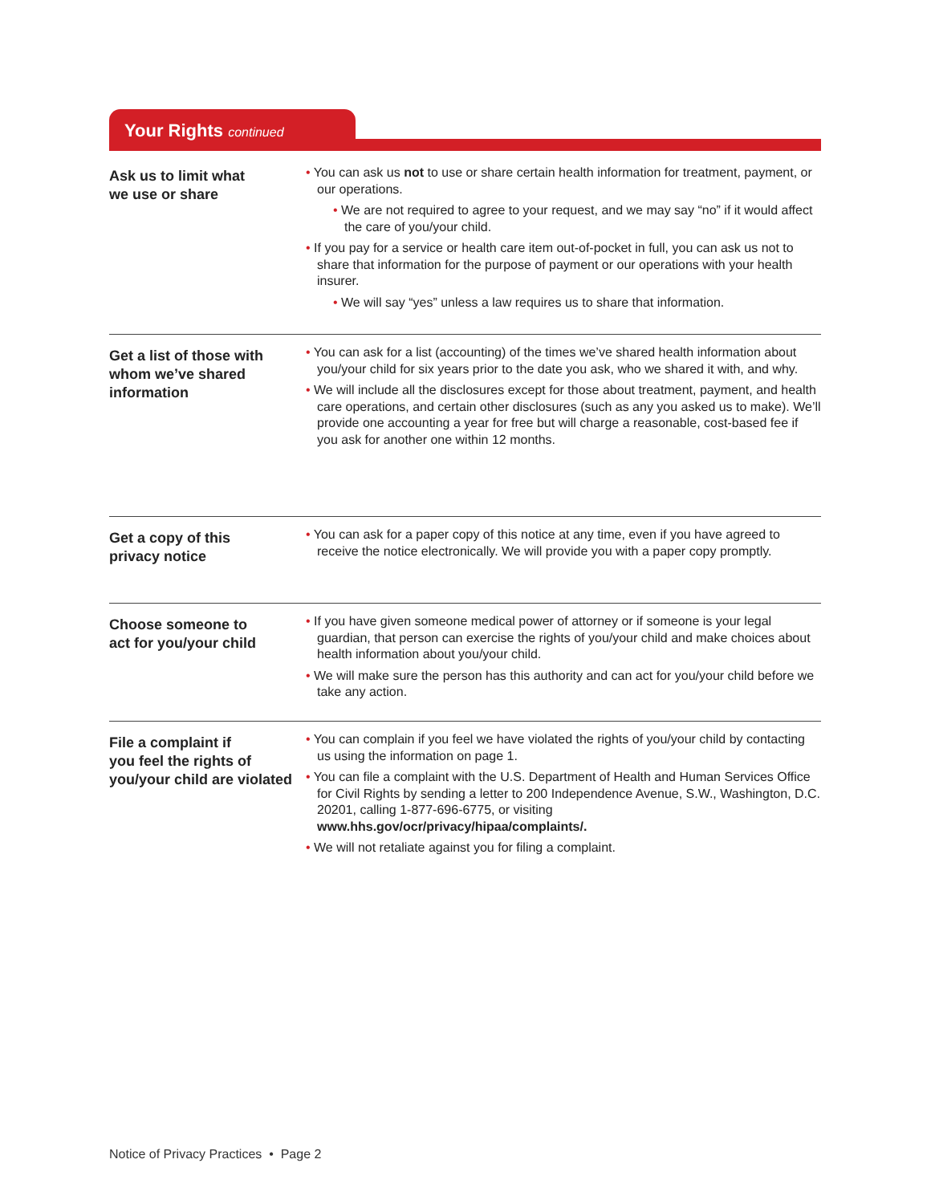Your Rights continued
Ask us to limit what
we use or share
• You can ask us not to use or share certain health information for treatment, payment, or our operations.
• We are not required to agree to your request, and we may say “no” if it would affect the care of you/your child.
• If you pay for a service or health care item out-of-pocket in full, you can ask us not to share that information for the purpose of payment or our operations with your health insurer.
• We will say “yes” unless a law requires us to share that information.
Get a list of those with whom we’ve shared information
• You can ask for a list (accounting) of the times we’ve shared health information about you/your child for six years prior to the date you ask, who we shared it with, and why.
• We will include all the disclosures except for those about treatment, payment, and health care operations, and certain other disclosures (such as any you asked us to make). We’ll provide one accounting a year for free but will charge a reasonable, cost-based fee if you ask for another one within 12 months.
Get a copy of this
privacy notice
• You can ask for a paper copy of this notice at any time, even if you have agreed to receive the notice electronically. We will provide you with a paper copy promptly.
Choose someone to
act for you/your child
• If you have given someone medical power of attorney or if someone is your legal guardian, that person can exercise the rights of you/your child and make choices about health information about you/your child.
• We will make sure the person has this authority and can act for you/your child before we take any action.
File a complaint if
you feel the rights of you/your child are violated
• You can complain if you feel we have violated the rights of you/your child by contacting us using the information on page 1.
• You can file a complaint with the U.S. Department of Health and Human Services Office for Civil Rights by sending a letter to 200 Independence Avenue, S.W., Washington, D.C. 20201, calling 1-877-696-6775, or visiting www.hhs.gov/ocr/privacy/hipaa/complaints/.
• We will not retaliate against you for filing a complaint.
Notice of Privacy Practices • Page 2